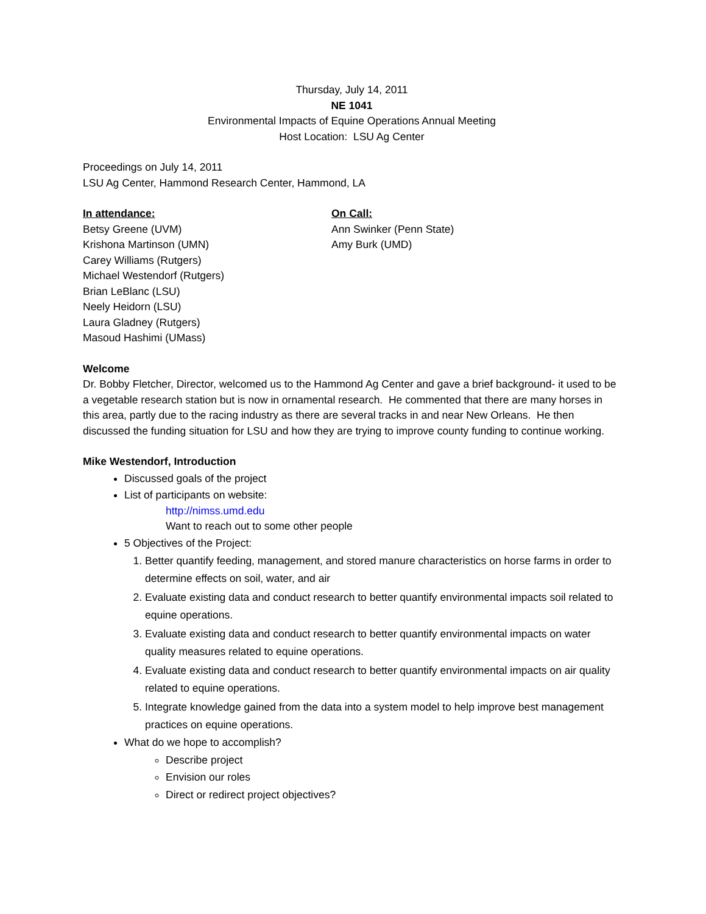Thursday, July 14, 2011
NE 1041
Environmental Impacts of Equine Operations Annual Meeting
Host Location: LSU Ag Center
Proceedings on July 14, 2011
LSU Ag Center, Hammond Research Center, Hammond, LA
In attendance:
Betsy Greene (UVM)
Krishona Martinson (UMN)
Carey Williams (Rutgers)
Michael Westendorf (Rutgers)
Brian LeBlanc (LSU)
Neely Heidorn (LSU)
Laura Gladney (Rutgers)
Masoud Hashimi (UMass)
On Call:
Ann Swinker (Penn State)
Amy Burk (UMD)
Welcome
Dr. Bobby Fletcher, Director, welcomed us to the Hammond Ag Center and gave a brief background- it used to be a vegetable research station but is now in ornamental research. He commented that there are many horses in this area, partly due to the racing industry as there are several tracks in and near New Orleans. He then discussed the funding situation for LSU and how they are trying to improve county funding to continue working.
Mike Westendorf, Introduction
Discussed goals of the project
List of participants on website:
http://nimss.umd.edu
Want to reach out to some other people
5 Objectives of the Project:
1. Better quantify feeding, management, and stored manure characteristics on horse farms in order to determine effects on soil, water, and air
2. Evaluate existing data and conduct research to better quantify environmental impacts soil related to equine operations.
3. Evaluate existing data and conduct research to better quantify environmental impacts on water quality measures related to equine operations.
4. Evaluate existing data and conduct research to better quantify environmental impacts on air quality related to equine operations.
5. Integrate knowledge gained from the data into a system model to help improve best management practices on equine operations.
What do we hope to accomplish?
Describe project
Envision our roles
Direct or redirect project objectives?